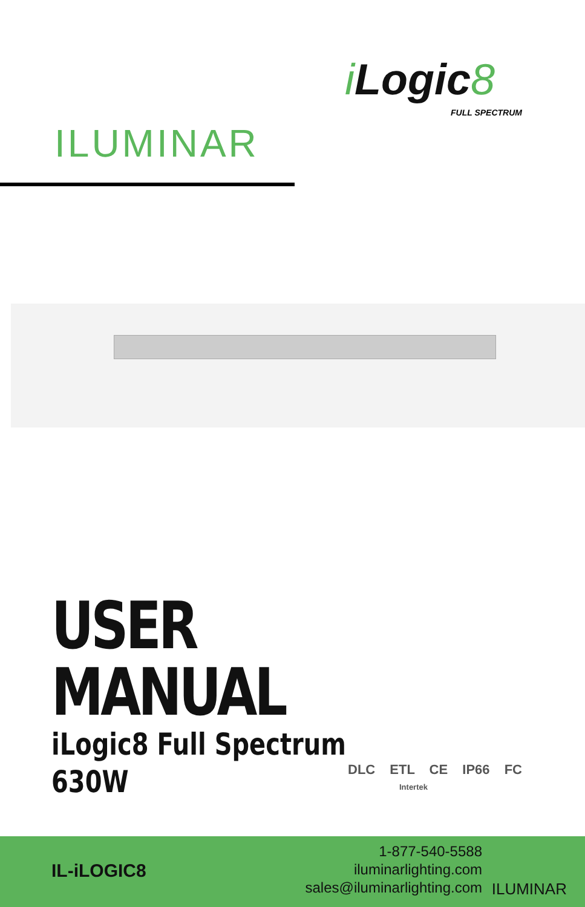ILUMINAR
i Logic8
FULL SPECTRUM
USER
MANUAL
iLogic8 Full Spectrum
630W
DLC ETL CE IP66 FC
Intertek
IL-iLOGIC8
1-877-540-5588
iluminarlighting.com
sales@iluminarlighting.com
ILUMINAR